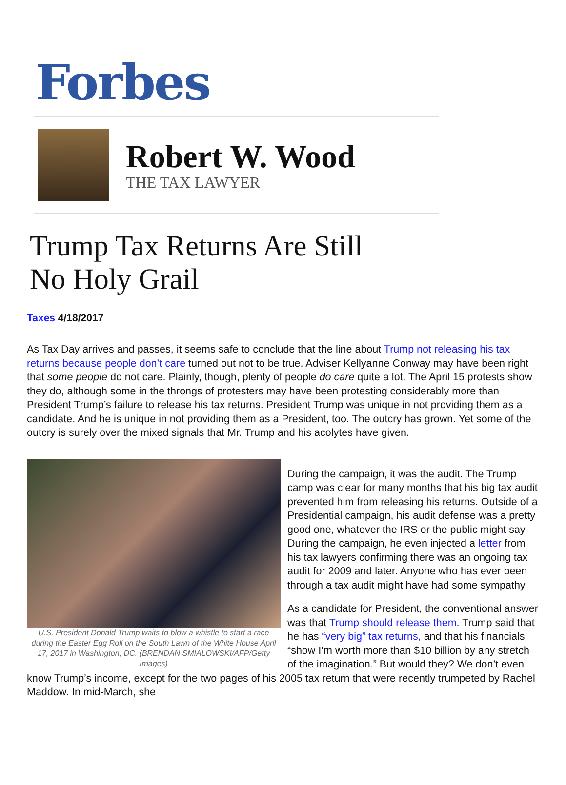Forbes
Robert W. Wood
THE TAX LAWYER
Trump Tax Returns Are Still
No Holy Grail
Taxes 4/18/2017
As Tax Day arrives and passes, it seems safe to conclude that the line about Trump not releasing his tax returns because people don’t care turned out not to be true. Adviser Kellyanne Conway may have been right that some people do not care. Plainly, though, plenty of people do care quite a lot. The April 15 protests show they do, although some in the throngs of protesters may have been protesting considerably more than President Trump’s failure to release his tax returns. President Trump was unique in not providing them as a candidate. And he is unique in not providing them as a President, too. The outcry has grown. Yet some of the outcry is surely over the mixed signals that Mr. Trump and his acolytes have given.
U.S. President Donald Trump waits to blow a whistle to start a race during the Easter Egg Roll on the South Lawn of the White House April 17, 2017 in Washington, DC. (BRENDAN SMIALOWSKI/AFP/Getty Images)
During the campaign, it was the audit. The Trump camp was clear for many months that his big tax audit prevented him from releasing his returns. Outside of a Presidential campaign, his audit defense was a pretty good one, whatever the IRS or the public might say. During the campaign, he even injected a letter from his tax lawyers confirming there was an ongoing tax audit for 2009 and later. Anyone who has ever been through a tax audit might have had some sympathy.
As a candidate for President, the conventional answer was that Trump should release them. Trump said that he has “very big” tax returns, and that his financials “show I’m worth more than $10 billion by any stretch of the imagination.” But would they? We don’t even know Trump’s income, except for the two pages of his 2005 tax return that were recently trumpeted by Rachel Maddow. In mid-March, she